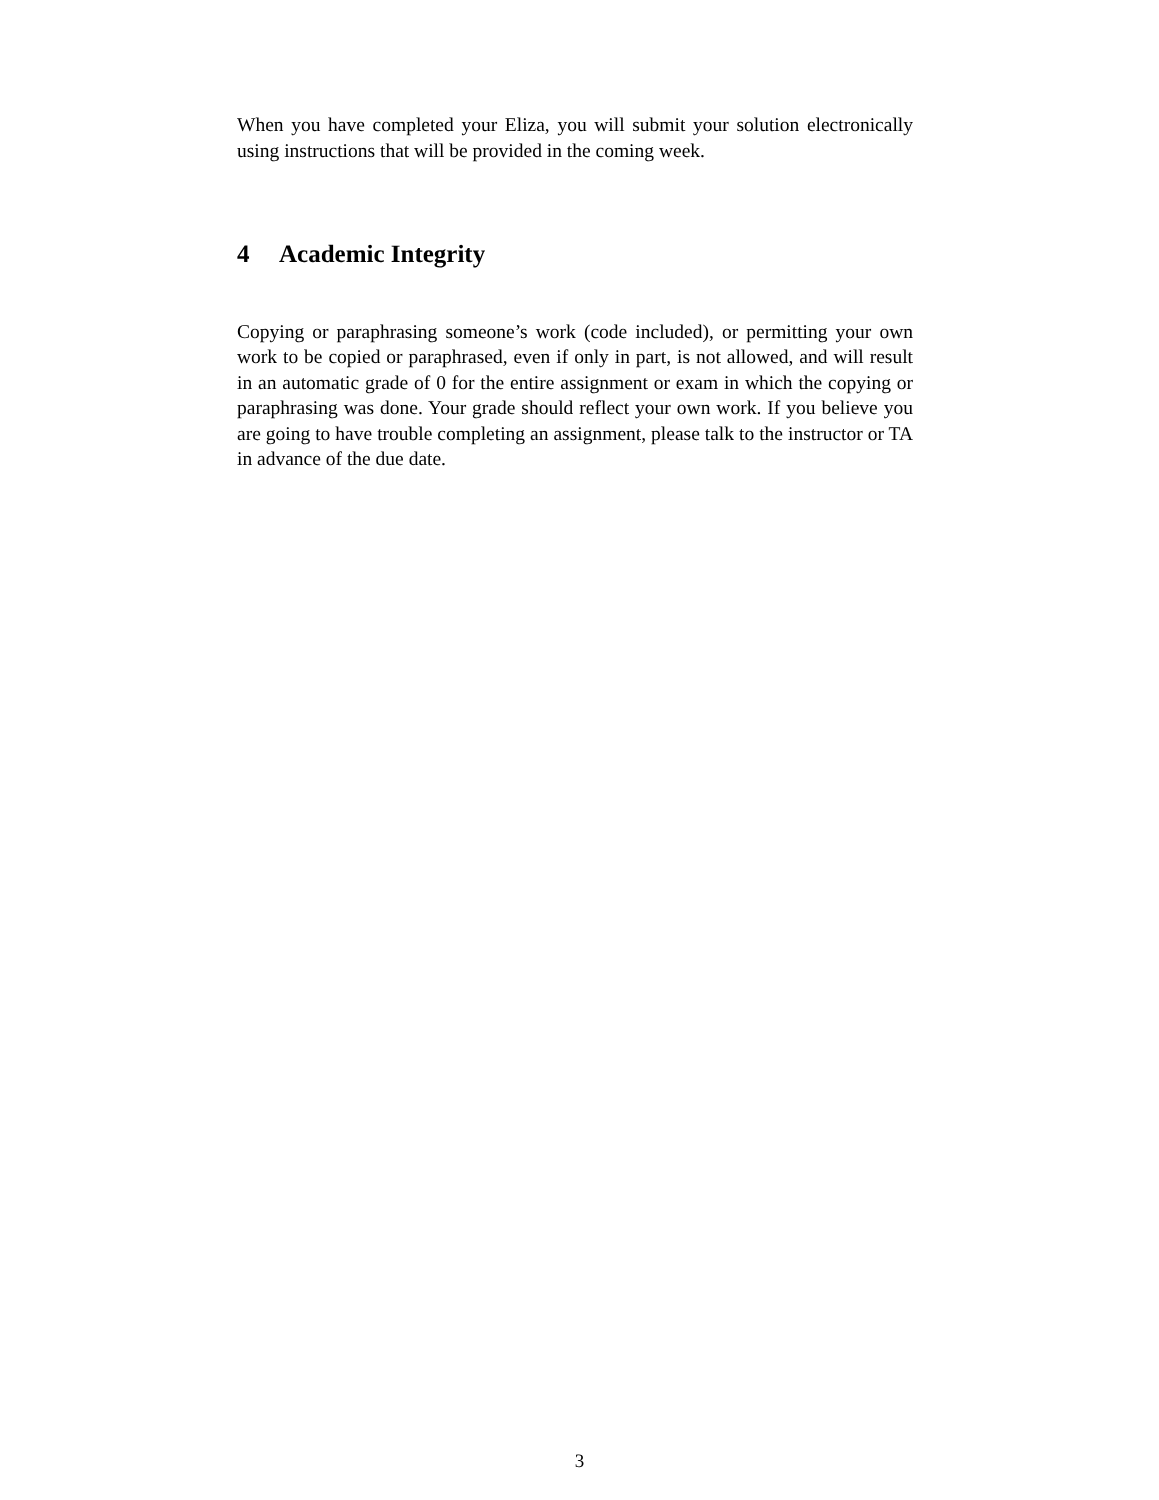When you have completed your Eliza, you will submit your solution electronically using instructions that will be provided in the coming week.
4 Academic Integrity
Copying or paraphrasing someone’s work (code included), or permitting your own work to be copied or paraphrased, even if only in part, is not allowed, and will result in an automatic grade of 0 for the entire assignment or exam in which the copying or paraphrasing was done. Your grade should reflect your own work. If you believe you are going to have trouble completing an assignment, please talk to the instructor or TA in advance of the due date.
3